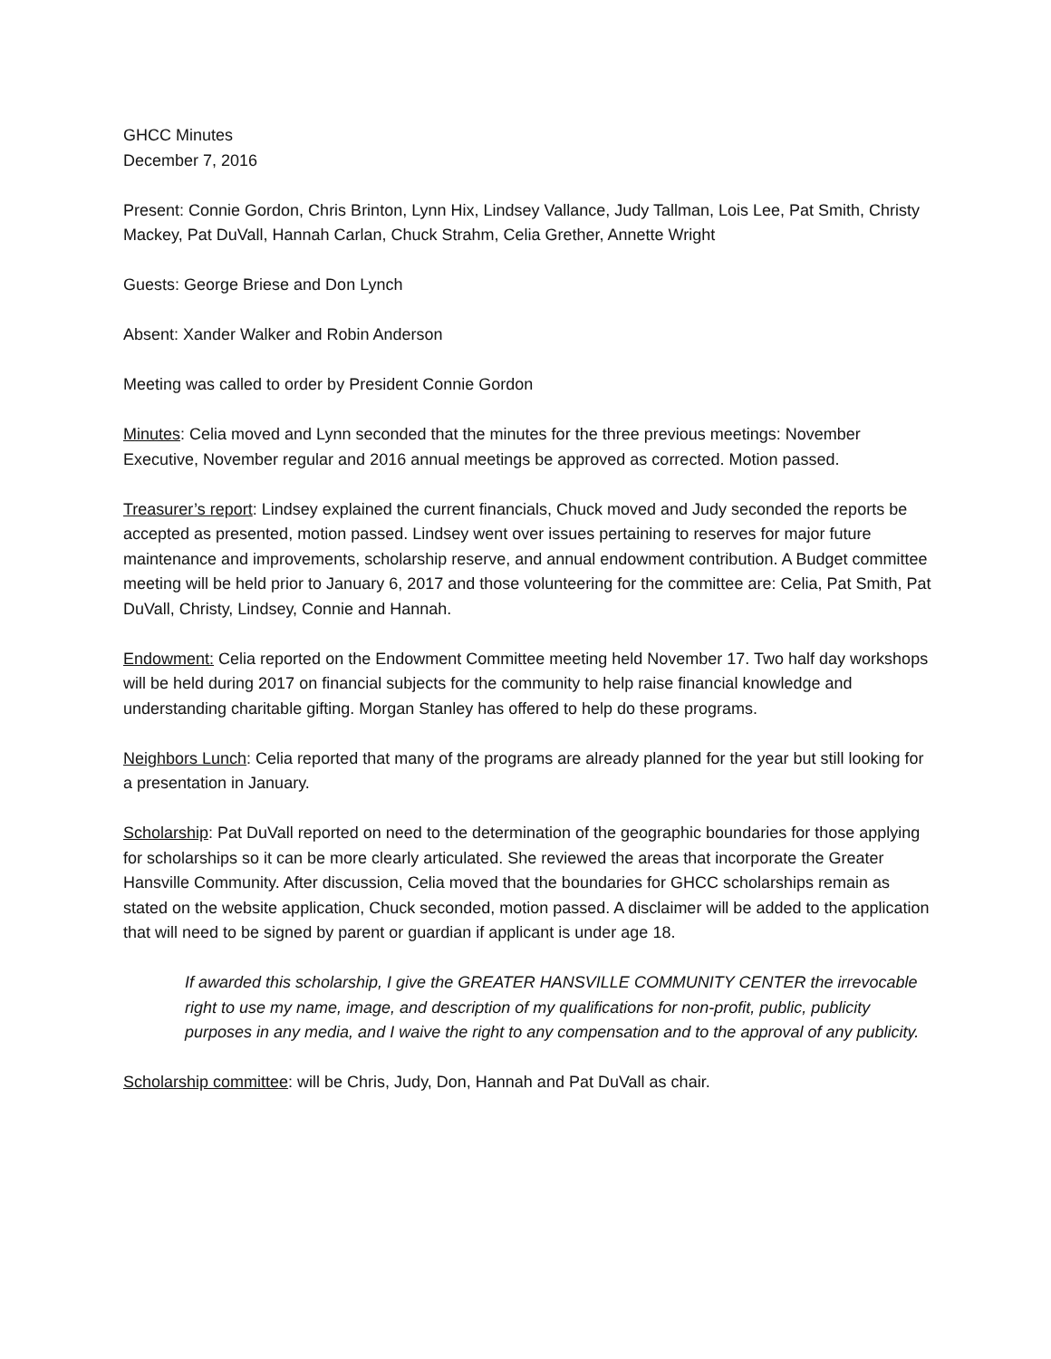GHCC Minutes
December 7, 2016
Present: Connie Gordon, Chris Brinton, Lynn Hix, Lindsey Vallance, Judy Tallman, Lois Lee, Pat Smith, Christy Mackey, Pat DuVall, Hannah Carlan, Chuck Strahm, Celia Grether, Annette Wright
Guests: George Briese and Don Lynch
Absent: Xander Walker and Robin Anderson
Meeting was called to order by President Connie Gordon
Minutes: Celia moved and Lynn seconded that the minutes for the three previous meetings: November Executive, November regular and 2016 annual meetings be approved as corrected. Motion passed.
Treasurer’s report: Lindsey explained the current financials, Chuck moved and Judy seconded the reports be accepted as presented, motion passed. Lindsey went over issues pertaining to reserves for major future maintenance and improvements, scholarship reserve, and annual endowment contribution. A Budget committee meeting will be held prior to January 6, 2017 and those volunteering for the committee are: Celia, Pat Smith, Pat DuVall, Christy, Lindsey, Connie and Hannah.
Endowment: Celia reported on the Endowment Committee meeting held November 17. Two half day workshops will be held during 2017 on financial subjects for the community to help raise financial knowledge and understanding charitable gifting. Morgan Stanley has offered to help do these programs.
Neighbors Lunch: Celia reported that many of the programs are already planned for the year but still looking for a presentation in January.
Scholarship: Pat DuVall reported on need to the determination of the geographic boundaries for those applying for scholarships so it can be more clearly articulated. She reviewed the areas that incorporate the Greater Hansville Community. After discussion, Celia moved that the boundaries for GHCC scholarships remain as stated on the website application, Chuck seconded, motion passed. A disclaimer will be added to the application that will need to be signed by parent or guardian if applicant is under age 18.
If awarded this scholarship, I give the GREATER HANSVILLE COMMUNITY CENTER the irrevocable right to use my name, image, and description of my qualifications for non-profit, public, publicity purposes in any media, and I waive the right to any compensation and to the approval of any publicity.
Scholarship committee: will be Chris, Judy, Don, Hannah and Pat DuVall as chair.